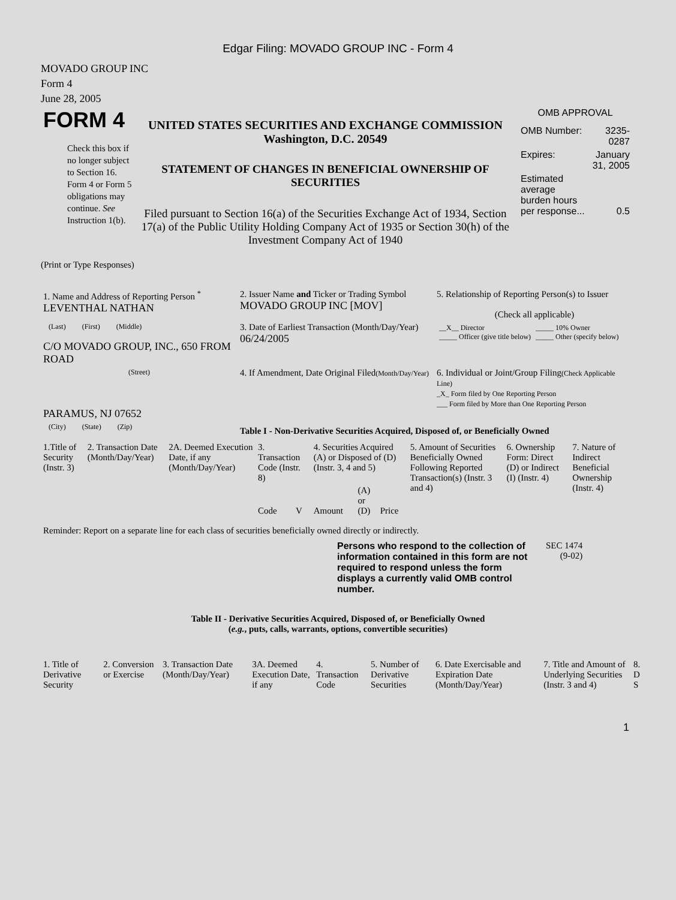Edgar Filing: MOVADO GROUP INC - Form 4
MOVADO GROUP INC
Form 4
June 28, 2005
| FORM 4 Check this box if no longer subject to Section 16. Form 4 or Form 5 obligations may continue. See Instruction 1(b). | UNITED STATES SECURITIES AND EXCHANGE COMMISSION Washington, D.C. 20549 STATEMENT OF CHANGES IN BENEFICIAL OWNERSHIP OF SECURITIES Filed pursuant to Section 16(a) of the Securities Exchange Act of 1934, Section 17(a) of the Public Utility Holding Company Act of 1935 or Section 30(h) of the Investment Company Act of 1940 | OMB APPROVAL / OMB Number: / 3235-0287 / / Expires: / January 31, 2005 / / Estimated average burden hours per response... / 0.5 / |
(Print or Type Responses)
| 1. Name and Address of Reporting Person <sup>*</sup> LEVENTHAL NATHAN | 2. Issuer Name and Ticker or Trading Symbol MOVADO GROUP INC [MOV] | 5. Relationship of Reporting Person(s) to Issuer (Check all applicable) |
| (Last) (First) (Middle) C/O MOVADO GROUP, INC., 650 FROM ROAD | 3. Date of Earliest Transaction (Month/Day/Year) 06/24/2005 | / __X__ Director _____ Officer (give title below) / _____ 10% Owner _____ Other (specify below) / |
| (Street) PARAMUS, NJ 07652 | 4. If Amendment, Date Original Filed (Month/Day/Year) | 6. Individual or Joint/Group Filing (Check Applicable Line) _X_ Form filed by One Reporting Person ___ Form filed by More than One Reporting Person |
| (City) (State) (Zip) | Table I - Non-Derivative Securities Acquired, Disposed of, or Beneficially Owned | |
| 1.Title of Security (Instr. 3) | 2. Transaction Date (Month/Day/Year) | 2A. Deemed Execution Date, if any (Month/Day/Year) | 3. Transaction Code (Instr. 8) | | 4. Securities Acquired (A) or Disposed of (D) (Instr. 3, 4 and 5) | | | 5. Amount of Securities Beneficially Owned Following Reported Transaction(s) (Instr. 3 and 4) | 6. Ownership Form: Direct (D) or Indirect (I) (Instr. 4) | 7. Nature of Indirect Beneficial Ownership (Instr. 4) |
| | | | Code | V | Amount | (A) or (D) | Price | | | |
Reminder: Report on a separate line for each class of securities beneficially owned directly or indirectly.
| Persons who respond to the collection of information contained in this form are not required to respond unless the form displays a currently valid OMB control number. | SEC 1474 (9-02) |
Table II - Derivative Securities Acquired, Disposed of, or Beneficially Owned
(e.g., puts, calls, warrants, options, convertible securities)
| 1. Title of Derivative Security | 2. Conversion or Exercise | 3. Transaction Date (Month/Day/Year) | 3A. Deemed Execution Date, if any | 4. Transaction Code | 5. Number of Derivative Securities | 6. Date Exercisable and Expiration Date (Month/Day/Year) | 7. Title and Amount of Underlying Securities (Instr. 3 and 4) | 8. D S |
1